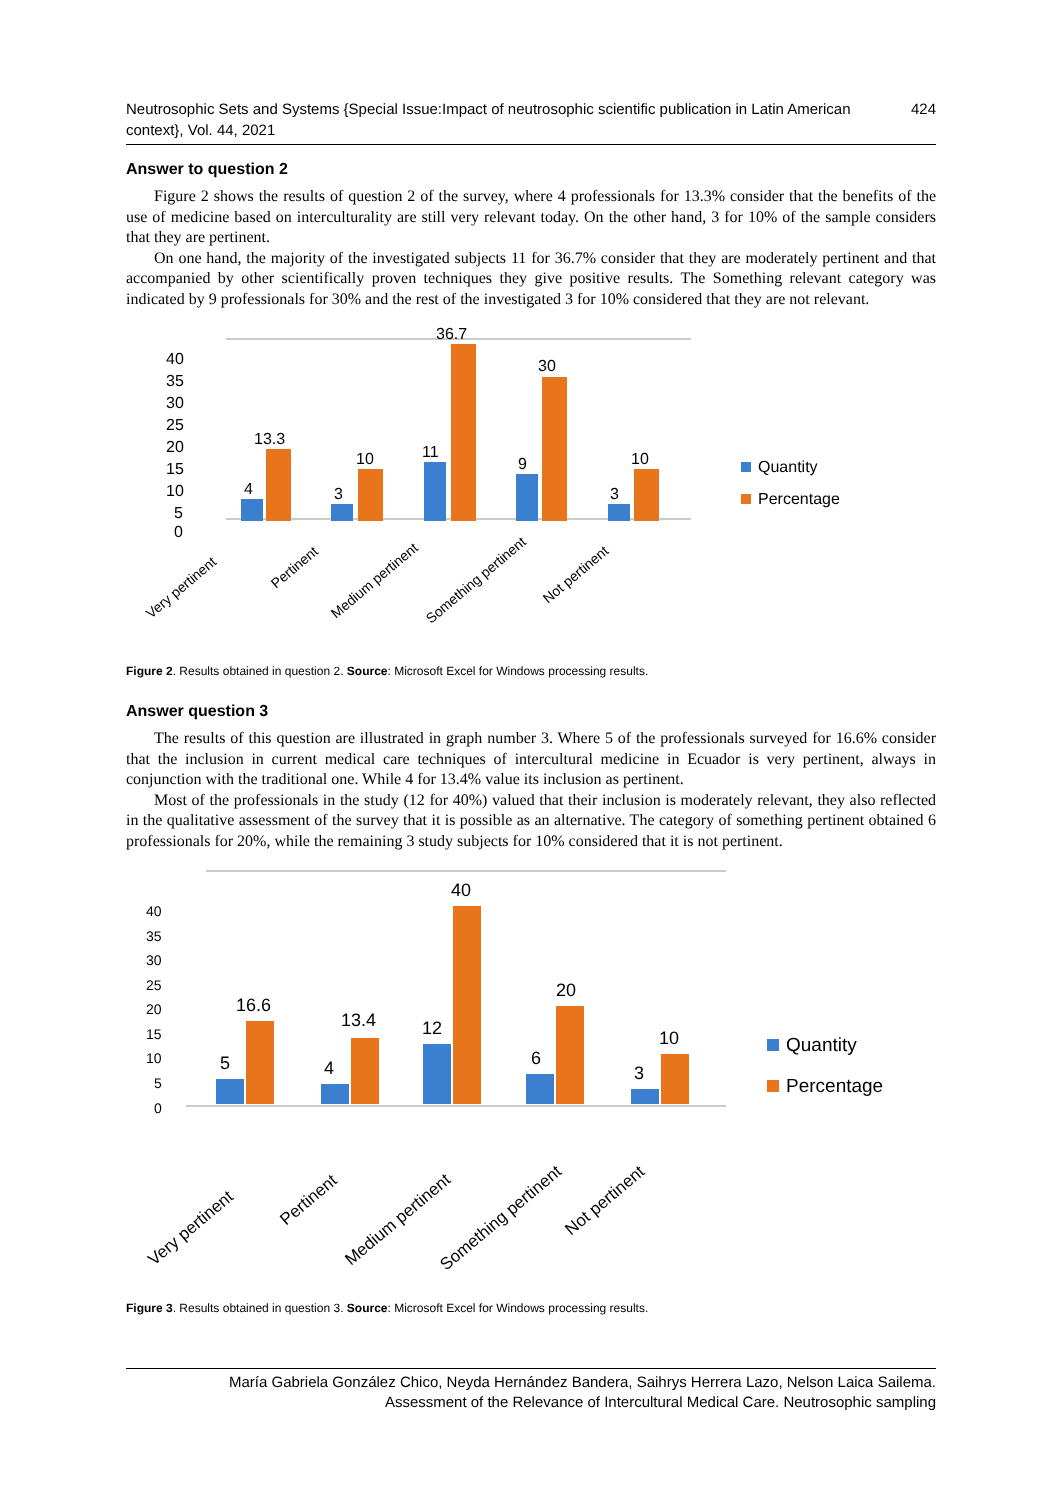Neutrosophic Sets and Systems {Special Issue:Impact of neutrosophic scientific publication in Latin American context}, Vol. 44, 2021 424
Answer to question 2
Figure 2 shows the results of question 2 of the survey, where 4 professionals for 13.3% consider that the benefits of the use of medicine based on interculturality are still very relevant today. On the other hand, 3 for 10% of the sample considers that they are pertinent.
On one hand, the majority of the investigated subjects 11 for 36.7% consider that they are moderately pertinent and that accompanied by other scientifically proven techniques they give positive results. The Something relevant category was indicated by 9 professionals for 30% and the rest of the investigated 3 for 10% considered that they are not relevant.
40
35
30
25
20
15
10
5
0
13.3
10
36.7
30
10
4
3
11
9
3
Very pertinent
Pertinent
Medium pertinent
Something pertinent
Not pertinent
Quantity
Percentage
Figure 2. Results obtained in question 2. Source: Microsoft Excel for Windows processing results.
Answer question 3
The results of this question are illustrated in graph number 3. Where 5 of the professionals surveyed for 16.6% consider that the inclusion in current medical care techniques of intercultural medicine in Ecuador is very pertinent, always in conjunction with the traditional one. While 4 for 13.4% value its inclusion as pertinent.
Most of the professionals in the study (12 for 40%) valued that their inclusion is moderately relevant, they also reflected in the qualitative assessment of the survey that it is possible as an alternative. The category of something pertinent obtained 6 professionals for 20%, while the remaining 3 study subjects for 10% considered that it is not pertinent.
40
35
30
25
20
15
10
5
0
16.6
13.4
40
20
10
5
4
12
6
3
Very pertinent
Pertinent
Medium pertinent
Something pertinent
Not pertinent
Quantity
Percentage
Figure 3. Results obtained in question 3. Source: Microsoft Excel for Windows processing results.
María Gabriela González Chico, Neyda Hernández Bandera, Saihrys Herrera Lazo, Nelson Laica Sailema.
Assessment of the Relevance of Intercultural Medical Care. Neutrosophic sampling